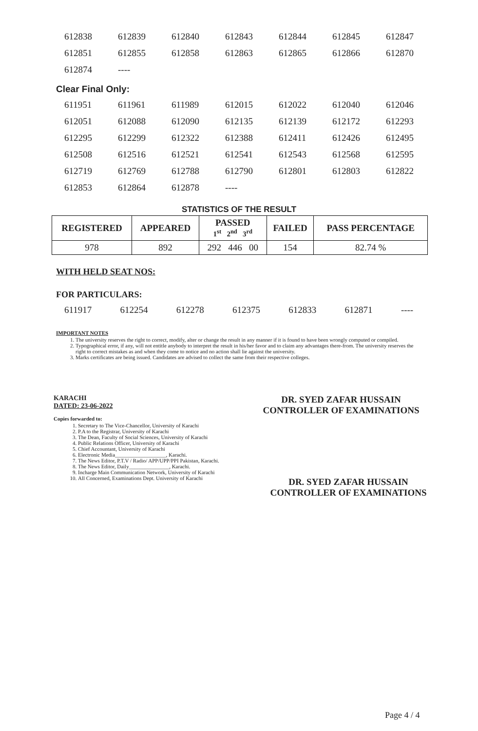| 612838 | 612839 | 612840 | 612843 | 612844 | 612845 | 612847 |
| 612851 | 612855 | 612858 | 612863 | 612865 | 612866 | 612870 |
| 612874 | ---- | | | | | |
Clear Final Only:
| 611951 | 611961 | 611989 | 612015 | 612022 | 612040 | 612046 |
| 612051 | 612088 | 612090 | 612135 | 612139 | 612172 | 612293 |
| 612295 | 612299 | 612322 | 612388 | 612411 | 612426 | 612495 |
| 612508 | 612516 | 612521 | 612541 | 612543 | 612568 | 612595 |
| 612719 | 612769 | 612788 | 612790 | 612801 | 612803 | 612822 |
| 612853 | 612864 | 612878 | ---- | | | |
STATISTICS OF THE RESULT
| REGISTERED | APPEARED | PASSED 1<sup>st</sup> 2<sup>nd</sup> 3<sup>rd</sup> | FAILED | PASS PERCENTAGE |
| --- | --- | --- | --- | --- |
| 978 | 892 | 292 446 00 | 154 | 82.74 % |
WITH HELD SEAT NOS:
FOR PARTICULARS:
| 611917 | 612254 | 612278 | 612375 | 612833 | 612871 | ---- |
IMPORTANT NOTES
1. The university reserves the right to correct, modify, alter or change the result in any manner if it is found to have been wrongly computed or compiled.
2. Typographical error, if any, will not entitle anybody to interpret the result in his/her favor and to claim any advantages there-from. The university reserves the right to correct mistakes as and when they come to notice and no action shall lie against the university.
3. Marks certificates are being issued. Candidates are advised to collect the same from their respective colleges.
KARACHI
DATED: 23-06-2022
DR. SYED ZAFAR HUSSAIN
CONTROLLER OF EXAMINATIONS
Copies forwarded to:
1. Secretary to The Vice-Chancellor, University of Karachi
2. P.A to the Registrar, University of Karachi
3. The Dean, Faculty of Social Sciences, University of Karachi
4. Public Relations Officer, University of Karachi
5. Chief Accountant, University of Karachi
6. Electronic Media___________________, Karachi.
7. The News Editor, P.T.V / Radio/ APP/UPP/PPI Pakistan, Karachi.
8. The News Editor, Daily_______________, Karachi.
9. Incharge Main Communication Network, University of Karachi
10. All Concerned, Examinations Dept. University of Karachi
DR. SYED ZAFAR HUSSAIN
CONTROLLER OF EXAMINATIONS
Page 4 / 4